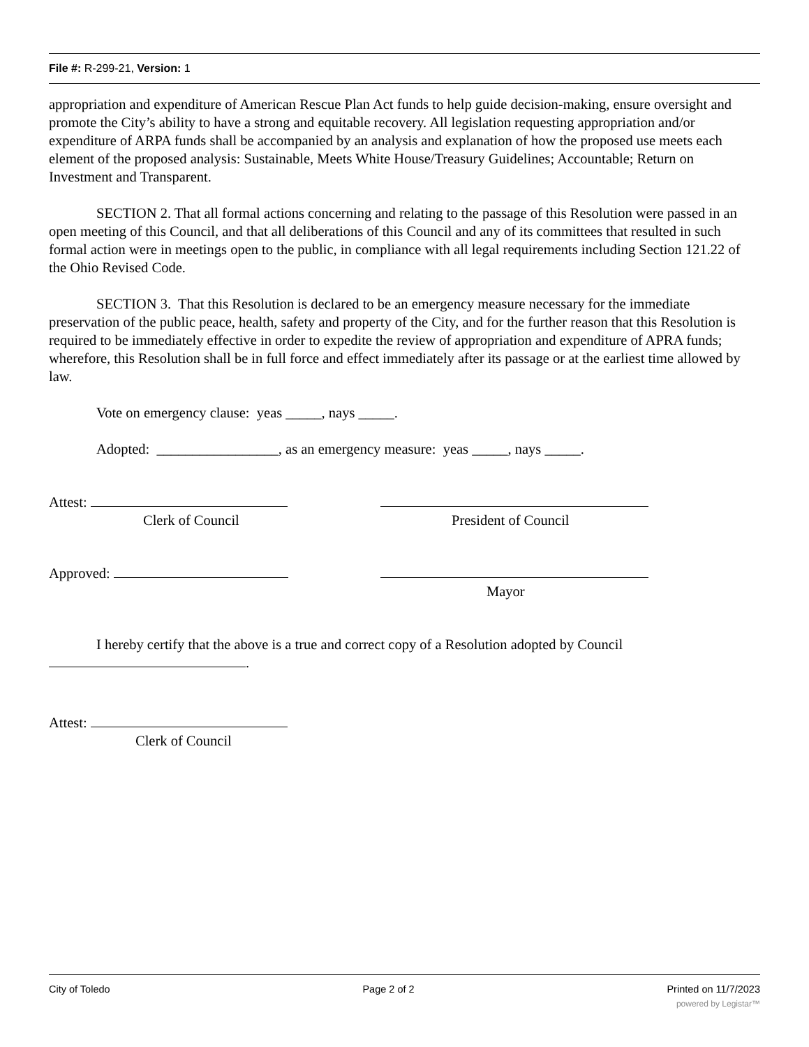File #: R-299-21, Version: 1
appropriation and expenditure of American Rescue Plan Act funds to help guide decision-making, ensure oversight and promote the City’s ability to have a strong and equitable recovery. All legislation requesting appropriation and/or expenditure of ARPA funds shall be accompanied by an analysis and explanation of how the proposed use meets each element of the proposed analysis: Sustainable, Meets White House/Treasury Guidelines; Accountable; Return on Investment and Transparent.
SECTION 2. That all formal actions concerning and relating to the passage of this Resolution were passed in an open meeting of this Council, and that all deliberations of this Council and any of its committees that resulted in such formal action were in meetings open to the public, in compliance with all legal requirements including Section 121.22 of the Ohio Revised Code.
SECTION 3. That this Resolution is declared to be an emergency measure necessary for the immediate preservation of the public peace, health, safety and property of the City, and for the further reason that this Resolution is required to be immediately effective in order to expedite the review of appropriation and expenditure of APRA funds; wherefore, this Resolution shall be in full force and effect immediately after its passage or at the earliest time allowed by law.
Vote on emergency clause: yeas _____, nays _____.
Adopted: _________________, as an emergency measure: yeas _____, nays _____.
Attest:
Clerk of Council
President of Council
Approved: Mayor
I hereby certify that the above is a true and correct copy of a Resolution adopted by Council
.
Attest:
Clerk of Council
City of Toledo Page 2 of 2 Printed on 11/7/2023
powered by Legistar™